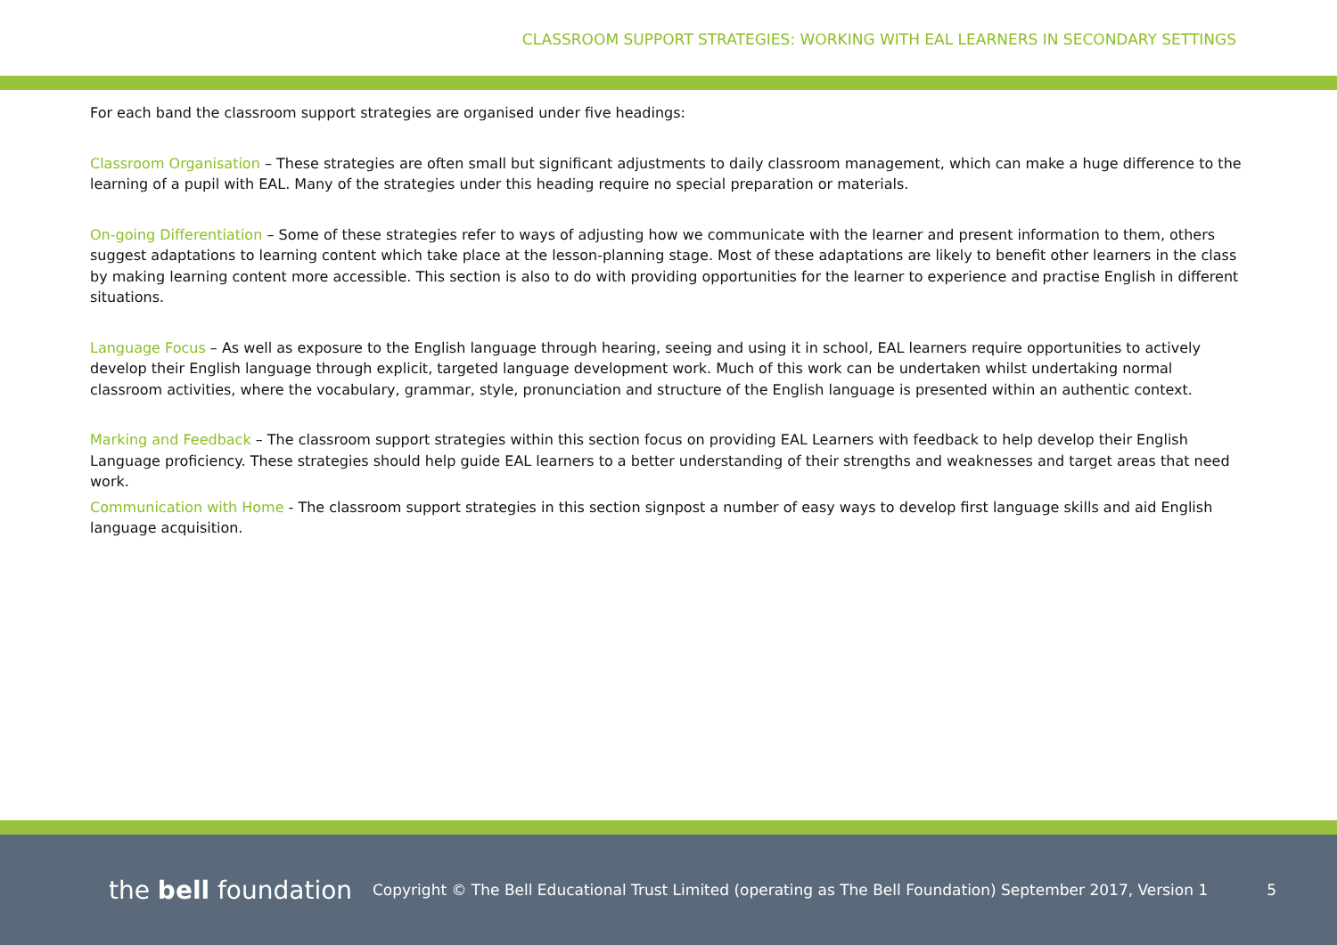CLASSROOM SUPPORT STRATEGIES: WORKING WITH EAL LEARNERS IN SECONDARY SETTINGS
For each band the classroom support strategies are organised under five headings:
Classroom Organisation – These strategies are often small but significant adjustments to daily classroom management, which can make a huge difference to the learning of a pupil with EAL. Many of the strategies under this heading require no special preparation or materials.
On-going Differentiation – Some of these strategies refer to ways of adjusting how we communicate with the learner and present information to them, others suggest adaptations to learning content which take place at the lesson-planning stage. Most of these adaptations are likely to benefit other learners in the class by making learning content more accessible. This section is also to do with providing opportunities for the learner to experience and practise English in different situations.
Language Focus – As well as exposure to the English language through hearing, seeing and using it in school, EAL learners require opportunities to actively develop their English language through explicit, targeted language development work. Much of this work can be undertaken whilst undertaking normal classroom activities, where the vocabulary, grammar, style, pronunciation and structure of the English language is presented within an authentic context.
Marking and Feedback – The classroom support strategies within this section focus on providing EAL Learners with feedback to help develop their English Language proficiency. These strategies should help guide EAL learners to a better understanding of their strengths and weaknesses and target areas that need work.
Communication with Home - The classroom support strategies in this section signpost a number of easy ways to develop first language skills and aid English language acquisition.
the bell foundation
Copyright © The Bell Educational Trust Limited (operating as The Bell Foundation) September 2017, Version 1
5